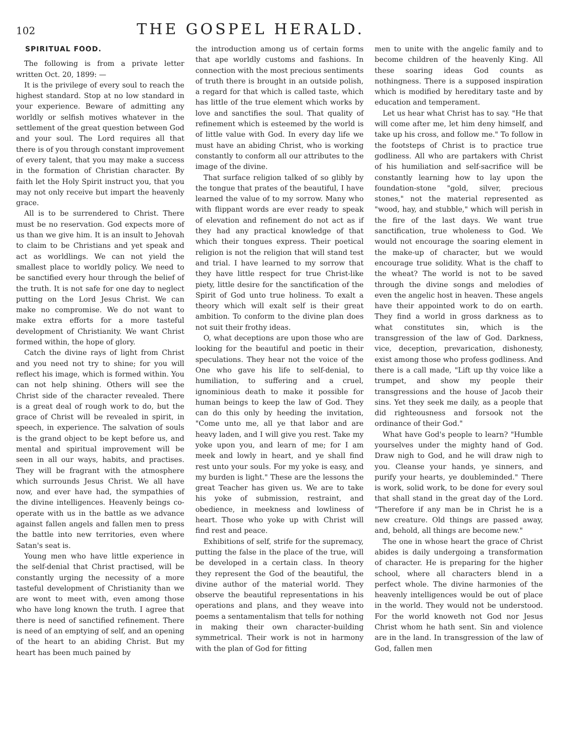102 THE GOSPEL HERALD.
SPIRITUAL FOOD.
The following is from a private letter written Oct. 20, 1899: —
It is the privilege of every soul to reach the highest standard. Stop at no low standard in your experience. Beware of admitting any worldly or selfish motives whatever in the settlement of the great question between God and your soul. The Lord requires all that there is of you through constant improvement of every talent, that you may make a success in the formation of Christian character. By faith let the Holy Spirit instruct you, that you may not only receive but impart the heavenly grace.
All is to be surrendered to Christ. There must be no reservation. God expects more of us than we give him. It is an insult to Jehovah to claim to be Christians and yet speak and act as worldlings. We can not yield the smallest place to worldly policy. We need to be sanctified every hour through the belief of the truth. It is not safe for one day to neglect putting on the Lord Jesus Christ. We can make no compromise. We do not want to make extra efforts for a more tasteful development of Christianity. We want Christ formed within, the hope of glory.
Catch the divine rays of light from Christ and you need not try to shine; for you will reflect his image, which is formed within. You can not help shining. Others will see the Christ side of the character revealed. There is a great deal of rough work to do, but the grace of Christ will be revealed in spirit, in speech, in experience. The salvation of souls is the grand object to be kept before us, and mental and spiritual improvement will be seen in all our ways, habits, and practises. They will be fragrant with the atmosphere which surrounds Jesus Christ. We all have now, and ever have had, the sympathies of the divine intelligences. Heavenly beings co-operate with us in the battle as we advance against fallen angels and fallen men to press the battle into new territories, even where Satan's seat is.
Young men who have little experience in the self-denial that Christ practised, will be constantly urging the necessity of a more tasteful development of Christianity than we are wont to meet with, even among those who have long known the truth. I agree that there is need of sanctified refinement. There is need of an emptying of self, and an opening of the heart to an abiding Christ. But my heart has been much pained by
the introduction among us of certain forms that ape worldly customs and fashions. In connection with the most precious sentiments of truth there is brought in an outside polish, a regard for that which is called taste, which has little of the true element which works by love and sanctifies the soul. That quality of refinement which is esteemed by the world is of little value with God. In every day life we must have an abiding Christ, who is working constantly to conform all our attributes to the image of the divine.
That surface religion talked of so glibly by the tongue that prates of the beautiful, I have learned the value of to my sorrow. Many who with flippant words are ever ready to speak of elevation and refinement do not act as if they had any practical knowledge of that which their tongues express. Their poetical religion is not the religion that will stand test and trial. I have learned to my sorrow that they have little respect for true Christ-like piety, little desire for the sanctification of the Spirit of God unto true holiness. To exalt a theory which will exalt self is their great ambition. To conform to the divine plan does not suit their frothy ideas.
O, what deceptions are upon those who are looking for the beautiful and poetic in their speculations. They hear not the voice of the One who gave his life to self-denial, to humiliation, to suffering and a cruel, ignominious death to make it possible for human beings to keep the law of God. They can do this only by heeding the invitation, "Come unto me, all ye that labor and are heavy laden, and I will give you rest. Take my yoke upon you, and learn of me; for I am meek and lowly in heart, and ye shall find rest unto your souls. For my yoke is easy, and my burden is light." These are the lessons the great Teacher has given us. We are to take his yoke of submission, restraint, and obedience, in meekness and lowliness of heart. Those who yoke up with Christ will find rest and peace.
Exhibitions of self, strife for the supremacy, putting the false in the place of the true, will be developed in a certain class. In theory they represent the God of the beautiful, the divine author of the material world. They observe the beautiful representations in his operations and plans, and they weave into poems a sentamentalism that tells for nothing in making their own character-building symmetrical. Their work is not in harmony with the plan of God for fitting
men to unite with the angelic family and to become children of the heavenly King. All these soaring ideas God counts as nothingness. There is a supposed inspiration which is modified by hereditary taste and by education and temperament.
Let us hear what Christ has to say. "He that will come after me, let him deny himself, and take up his cross, and follow me." To follow in the footsteps of Christ is to practice true godliness. All who are partakers with Christ of his humiliation and self-sacrifice will be constantly learning how to lay upon the foundation-stone "gold, silver, precious stones," not the material represented as "wood, hay, and stubble," which will perish in the fire of the last days. We want true sanctification, true wholeness to God. We would not encourage the soaring element in the make-up of character, but we would encourage true solidity. What is the chaff to the wheat? The world is not to be saved through the divine songs and melodies of even the angelic host in heaven. These angels have their appointed work to do on earth. They find a world in gross darkness as to what constitutes sin, which is the transgression of the law of God. Darkness, vice, deception, prevarication, dishonesty, exist among those who profess godliness. And there is a call made, "Lift up thy voice like a trumpet, and show my people their transgressions and the house of Jacob their sins. Yet they seek me daily, as a people that did righteousness and forsook not the ordinance of their God."
What have God's people to learn? "Humble yourselves under the mighty hand of God. Draw nigh to God, and he will draw nigh to you. Cleanse your hands, ye sinners, and purify your hearts, ye doubleminded." There is work, solid work, to be done for every soul that shall stand in the great day of the Lord. "Therefore if any man be in Christ he is a new creature. Old things are passed away, and, behold, all things are become new."
The one in whose heart the grace of Christ abides is daily undergoing a transformation of character. He is preparing for the higher school, where all characters blend in a perfect whole. The divine harmonies of the heavenly intelligences would be out of place in the world. They would not be understood. For the world knoweth not God nor Jesus Christ whom he hath sent. Sin and violence are in the land. In transgression of the law of God, fallen men